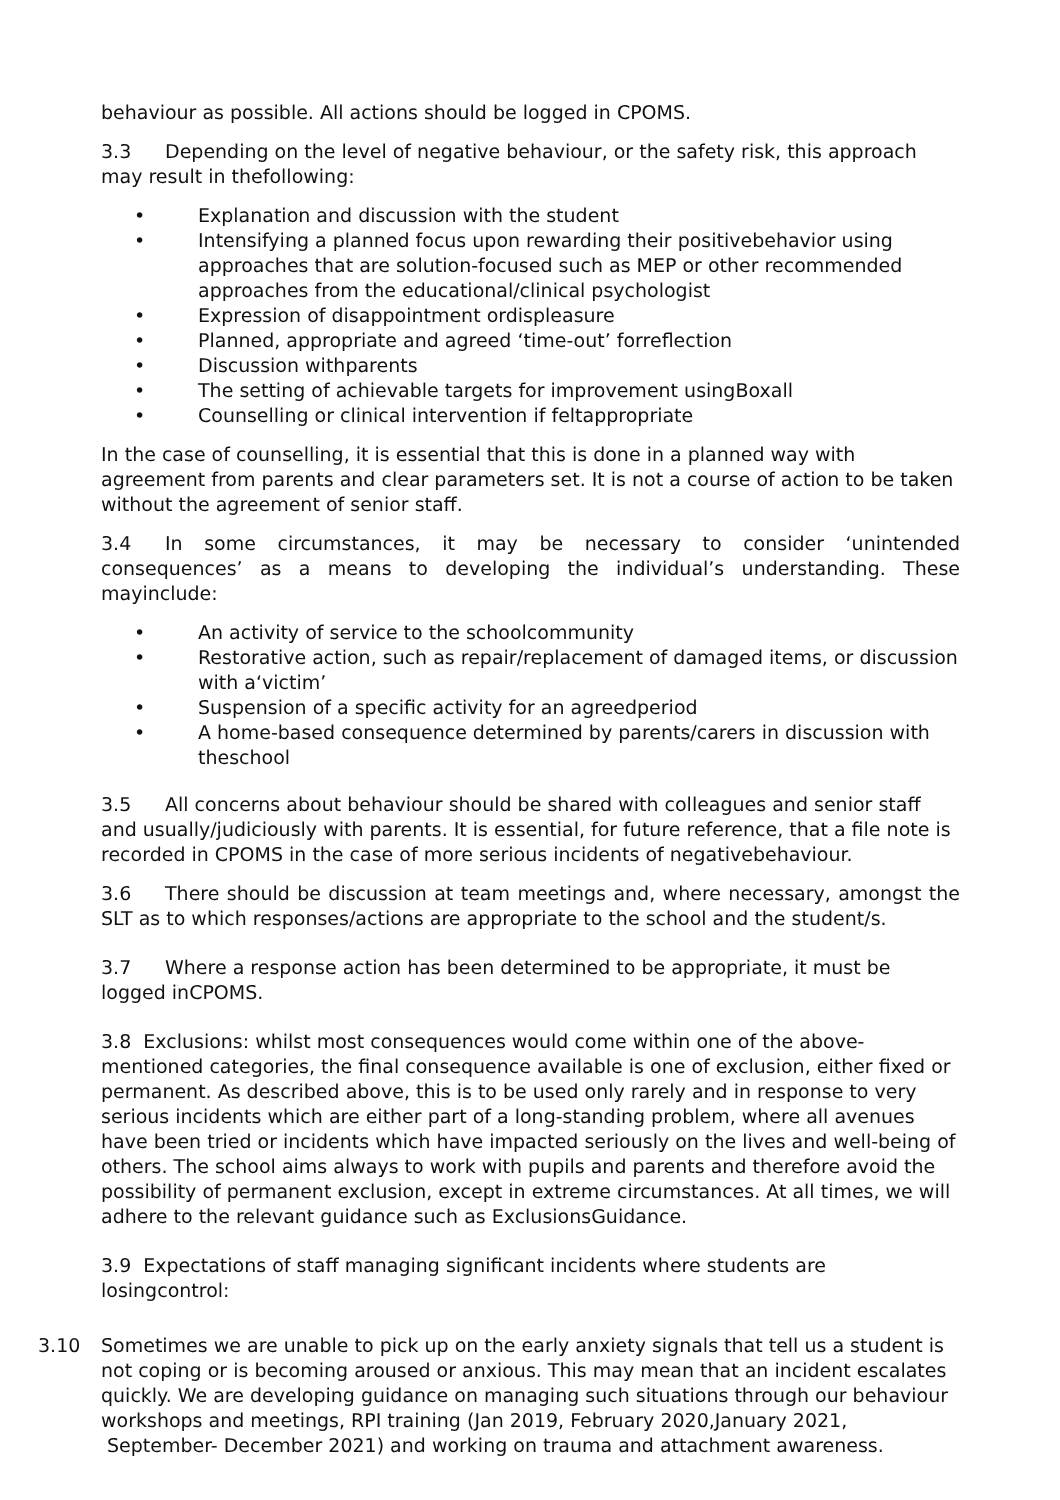behaviour as possible. All actions should be logged in CPOMS.
3.3 Depending on the level of negative behaviour, or the safety risk, this approach may result in thefollowing:
• Explanation and discussion with the student
• Intensifying a planned focus upon rewarding their positivebehavior using approaches that are solution-focused such as MEP or other recommended approaches from the educational/clinical psychologist
• Expression of disappointment ordispleasure
• Planned, appropriate and agreed ‘time-out’ forreflection
• Discussion withparents
• The setting of achievable targets for improvement usingBoxall
• Counselling or clinical intervention if feltappropriate
In the case of counselling, it is essential that this is done in a planned way with agreement from parents and clear parameters set. It is not a course of action to be taken without the agreement of senior staff.
3.4 In some circumstances, it may be necessary to consider ‘unintended consequences’ as a means to developing the individual’s understanding. These mayinclude:
• An activity of service to the schoolcommunity
• Restorative action, such as repair/replacement of damaged items, or discussion with a‘victim’
• Suspension of a specific activity for an agreedperiod
• A home-based consequence determined by parents/carers in discussion with theschool
3.5 All concerns about behaviour should be shared with colleagues and senior staff and usually/judiciously with parents. It is essential, for future reference, that a file note is recorded in CPOMS in the case of more serious incidents of negativebehaviour.
3.6 There should be discussion at team meetings and, where necessary, amongst the SLT as to which responses/actions are appropriate to the school and the student/s.
3.7 Where a response action has been determined to be appropriate, it must be logged inCPOMS.
3.8 Exclusions: whilst most consequences would come within one of the above-mentioned categories, the final consequence available is one of exclusion, either fixed or permanent. As described above, this is to be used only rarely and in response to very serious incidents which are either part of a long-standing problem, where all avenues have been tried or incidents which have impacted seriously on the lives and well-being of others. The school aims always to work with pupils and parents and therefore avoid the possibility of permanent exclusion, except in extreme circumstances. At all times, we will adhere to the relevant guidance such as ExclusionsGuidance.
3.9 Expectations of staff managing significant incidents where students are losingcontrol:
3.10 Sometimes we are unable to pick up on the early anxiety signals that tell us a student is not coping or is becoming aroused or anxious. This may mean that an incident escalates quickly. We are developing guidance on managing such situations through our behaviour workshops and meetings, RPI training (Jan 2019, February 2020,January 2021, September- December 2021) and working on trauma and attachment awareness.